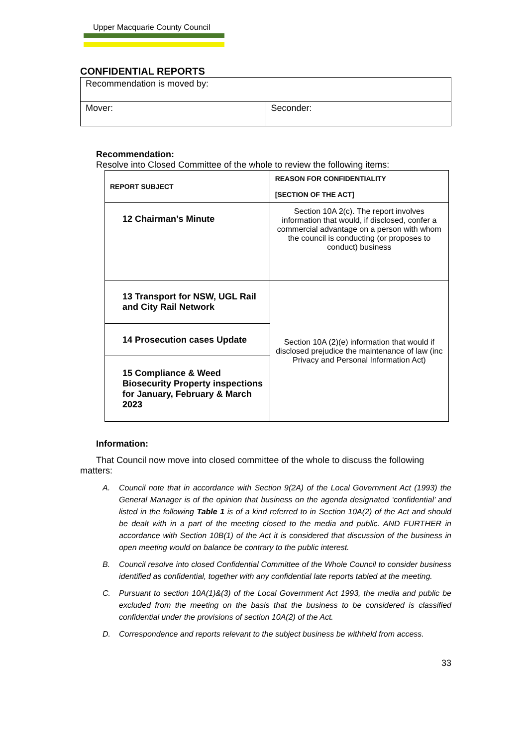Upper Macquarie County Council
CONFIDENTIAL REPORTS
| Recommendation is moved by: | |
| Mover: | Seconder: |
Recommendation:
Resolve into Closed Committee of the whole to review the following items:
| REPORT SUBJECT | REASON FOR CONFIDENTIALITY [SECTION OF THE ACT] |
| --- | --- |
| 12 Chairman’s Minute | Section 10A 2(c). The report involves information that would, if disclosed, confer a commercial advantage on a person with whom the council is conducting (or proposes to conduct) business |
| 13 Transport for NSW, UGL Rail and City Rail Network | Section 10A (2)(e) information that would if disclosed prejudice the maintenance of law (inc Privacy and Personal Information Act) |
| 14 Prosecution cases Update | |
| 15 Compliance & Weed Biosecurity Property inspections for January, February & March 2023 | |
Information:
That Council now move into closed committee of the whole to discuss the following matters:
A. Council note that in accordance with Section 9(2A) of the Local Government Act (1993) the General Manager is of the opinion that business on the agenda designated ‘confidential’ and listed in the following Table 1 is of a kind referred to in Section 10A(2) of the Act and should be dealt with in a part of the meeting closed to the media and public. AND FURTHER in accordance with Section 10B(1) of the Act it is considered that discussion of the business in open meeting would on balance be contrary to the public interest.
B. Council resolve into closed Confidential Committee of the Whole Council to consider business identified as confidential, together with any confidential late reports tabled at the meeting.
C. Pursuant to section 10A(1)&(3) of the Local Government Act 1993, the media and public be excluded from the meeting on the basis that the business to be considered is classified confidential under the provisions of section 10A(2) of the Act.
D. Correspondence and reports relevant to the subject business be withheld from access.
33